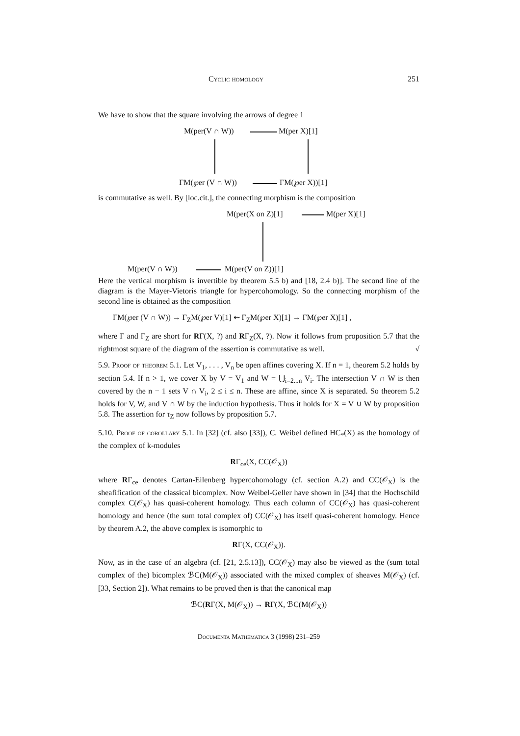Cyclic homology 251
We have to show that the square involving the arrows of degree 1
M(per(V ∩ W)) M(per X)[1]
ΓM(℘er (V ∩ W)) ΓM(℘er X))[1]
is commutative as well. By [loc.cit.], the connecting morphism is the composition
M(per(X on Z)[1] M(per X)[1]
M(per(V ∩ W)) M(per(V on Z))[1]
Here the vertical morphism is invertible by theorem 5.5 b) and [18, 2.4 b)]. The second line of the diagram is the Mayer-Vietoris triangle for hypercohomology. So the connecting morphism of the second line is obtained as the composition
ΓM(℘er (V ∩ W)) → Γ<sub>Z</sub>M(℘er V)[1] ⇜ Γ<sub>Z</sub>M(℘er X)[1] → ΓM(℘er X)[1] ,
where Γ and Γ<sub>Z</sub> are short for RΓ(X, ?) and RΓ<sub>Z</sub>(X, ?). Now it follows from proposition 5.7 that the rightmost square of the diagram of the assertion is commutative as well. √
5.9. Proof of theorem 5.1. Let V<sub>1</sub>, . . . , V<sub>n</sub> be open affines covering X. If n = 1, theorem 5.2 holds by section 5.4. If n > 1, we cover X by V = V<sub>1</sub> and W = ⋃<sub>i=2...n</sub> V<sub>i</sub>. The intersection V ∩ W is then covered by the n − 1 sets V ∩ V<sub>i</sub>, 2 ≤ i ≤ n. These are affine, since X is separated. So theorem 5.2 holds for V, W, and V ∩ W by the induction hypothesis. Thus it holds for X = V ∪ W by proposition 5.8. The assertion for τ<sub>Z</sub> now follows by proposition 5.7.
5.10. Proof of corollary 5.1. In [32] (cf. also [33]), C. Weibel defined HC<sub>*</sub>(X) as the homology of the complex of k-modules
RΓ<sub>ce</sub>(X, CC(𝒪<sub>X</sub>))
where RΓ<sub>ce</sub> denotes Cartan-Eilenberg hypercohomology (cf. section A.2) and CC(𝒪<sub>X</sub>) is the sheafification of the classical bicomplex. Now Weibel-Geller have shown in [34] that the Hochschild complex C(𝒪<sub>X</sub>) has quasi-coherent homology. Thus each column of CC(𝒪<sub>X</sub>) has quasi-coherent homology and hence (the sum total complex of) CC(𝒪<sub>X</sub>) has itself quasi-coherent homology. Hence by theorem A.2, the above complex is isomorphic to
RΓ(X, CC(𝒪<sub>X</sub>)).
Now, as in the case of an algebra (cf. [21, 2.5.13]), CC(𝒪<sub>X</sub>) may also be viewed as the (sum total complex of the) bicomplex ℬC(M(𝒪<sub>X</sub>)) associated with the mixed complex of sheaves M(𝒪<sub>X</sub>) (cf. [33, Section 2]). What remains to be proved then is that the canonical map
ℬC(RΓ(X, M(𝒪<sub>X</sub>)) → RΓ(X, ℬC(M(𝒪<sub>X</sub>))
Documenta Mathematica 3 (1998) 231–259